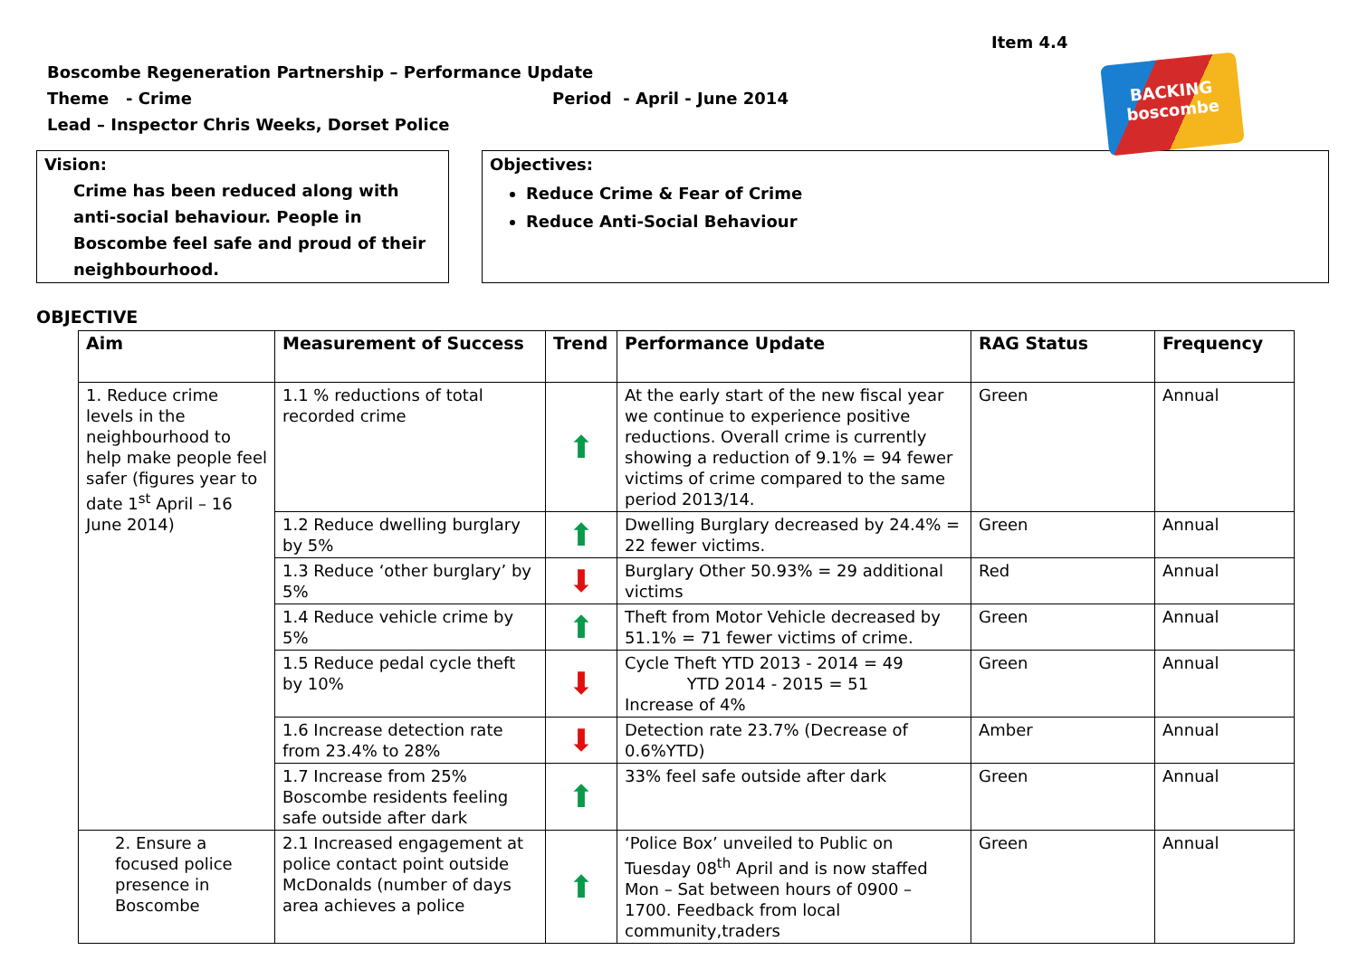Item 4.4
BACKING
boscombe
Boscombe Regeneration Partnership – Performance Update
Theme - Crime Period - April - June 2014
Lead – Inspector Chris Weeks, Dorset Police
Vision:
Crime has been reduced along with anti-social behaviour. People in Boscombe feel safe and proud of their neighbourhood.
Objectives:
Reduce Crime & Fear of Crime
Reduce Anti-Social Behaviour
OBJECTIVE
| Aim | Measurement of Success | Trend | Performance Update | RAG Status | Frequency |
| --- | --- | --- | --- | --- | --- |
| 1. Reduce crime levels in the neighbourhood to help make people feel safer (figures year to date 1<sup>st</sup> April – 16 June 2014) | 1.1 % reductions of total recorded crime | ⬆ | At the early start of the new fiscal year we continue to experience positive reductions. Overall crime is currently showing a reduction of 9.1% = 94 fewer victims of crime compared to the same period 2013/14. | Green | Annual |
| | 1.2 Reduce dwelling burglary by 5% | ⬆ | Dwelling Burglary decreased by 24.4% = 22 fewer victims. | Green | Annual |
| | 1.3 Reduce ‘other burglary’ by 5% | ⬇ | Burglary Other 50.93% = 29 additional victims | Red | Annual |
| | 1.4 Reduce vehicle crime by 5% | ⬆ | Theft from Motor Vehicle decreased by 51.1% = 71 fewer victims of crime. | Green | Annual |
| | 1.5 Reduce pedal cycle theft by 10% | ⬇ | Cycle Theft YTD 2013 - 2014 = 49 YTD 2014 - 2015 = 51 Increase of 4% | Green | Annual |
| | 1.6 Increase detection rate from 23.4% to 28% | ⬇ | Detection rate 23.7% (Decrease of 0.6%YTD) | Amber | Annual |
| | 1.7 Increase from 25% Boscombe residents feeling safe outside after dark | ⬆ | 33% feel safe outside after dark | Green | Annual |
| 2. Ensure a focused police presence in Boscombe | 2.1 Increased engagement at police contact point outside McDonalds (number of days area achieves a police | ⬆ | ‘Police Box’ unveiled to Public on Tuesday 08<sup>th</sup> April and is now staffed Mon – Sat between hours of 0900 – 1700. Feedback from local community,traders | Green | Annual |